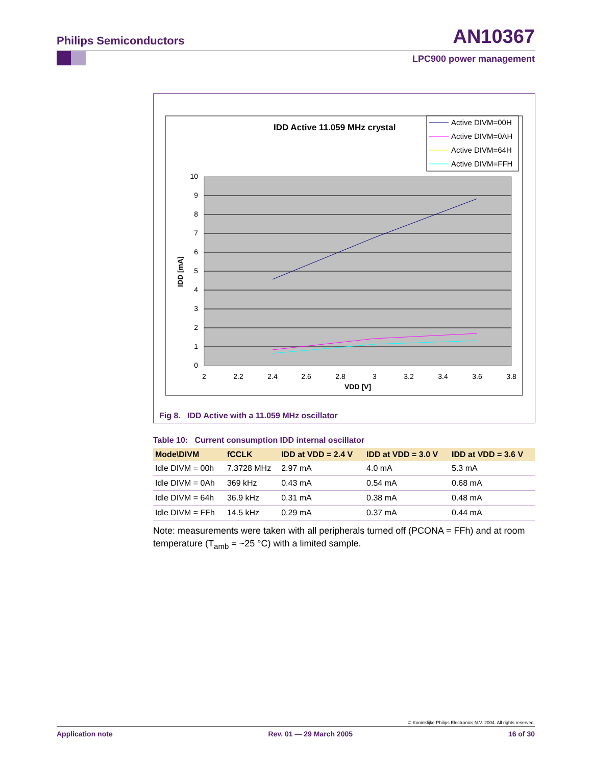Philips Semiconductors AN10367
LPC900 power management
IDD Active 11.059 MHz crystal
Active DIVM=00H
Active DIVM=0AH
Active DIVM=64H
Active DIVM=FFH
10
9
8
7
6
5
4
3
2
1
0
2
2.2
2.4
2.6
2.8
3
3.2
3.4
3.6
3.8
VDD [V]
IDD [mA]
Fig 8. IDD Active with a 11.059 MHz oscillator
Table 10: Current consumption IDD internal oscillator
| Mode\DIVM | fCCLK | IDD at VDD = 2.4 V | IDD at VDD = 3.0 V | IDD at VDD = 3.6 V |
| --- | --- | --- | --- | --- |
| Idle DIVM = 00h | 7.3728 MHz | 2.97 mA | 4.0 mA | 5.3 mA |
| Idle DIVM = 0Ah | 369 kHz | 0.43 mA | 0.54 mA | 0.68 mA |
| Idle DIVM = 64h | 36.9 kHz | 0.31 mA | 0.38 mA | 0.48 mA |
| Idle DIVM = FFh | 14.5 kHz | 0.29 mA | 0.37 mA | 0.44 mA |
Note: measurements were taken with all peripherals turned off (PCONA = FFh) and at room temperature (T<sub>amb</sub> = ~25 °C) with a limited sample.
© Koninklijke Philips Electronics N.V. 2004. All rights reserved.
Application note Rev. 01 — 29 March 2005 16 of 30